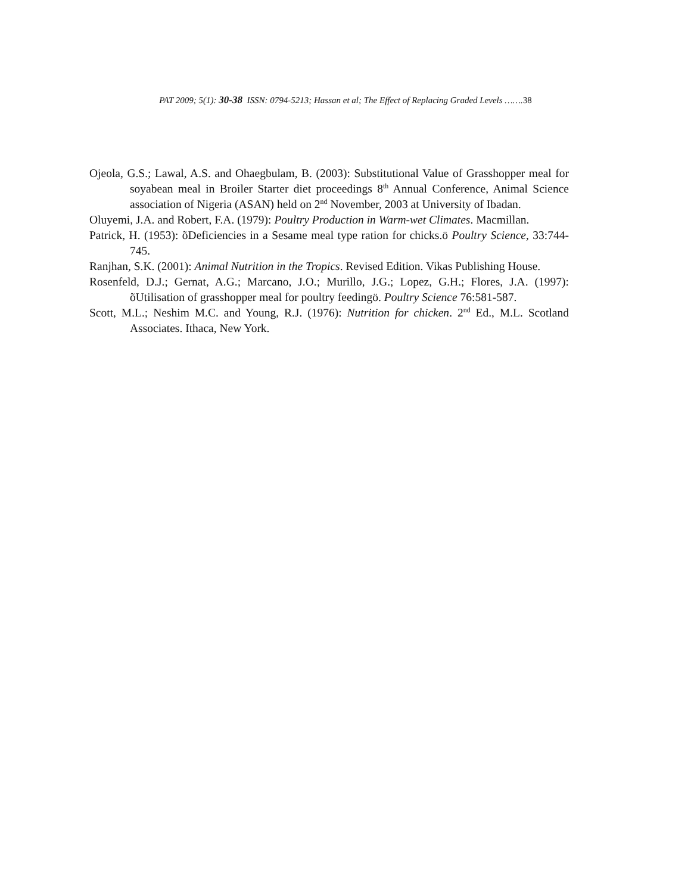PAT 2009; 5(1): 30-38 ISSN: 0794-5213; Hassan et al; The Effect of Replacing Graded Levels …….38
Ojeola, G.S.; Lawal, A.S. and Ohaegbulam, B. (2003): Substitutional Value of Grasshopper meal for soyabean meal in Broiler Starter diet proceedings 8<sup>th</sup> Annual Conference, Animal Science association of Nigeria (ASAN) held on 2<sup>nd</sup> November, 2003 at University of Ibadan.
Oluyemi, J.A. and Robert, F.A. (1979): Poultry Production in Warm-wet Climates. Macmillan.
Patrick, H. (1953): õDeficiencies in a Sesame meal type ration for chicks.ö Poultry Science, 33:744-745.
Ranjhan, S.K. (2001): Animal Nutrition in the Tropics. Revised Edition. Vikas Publishing House.
Rosenfeld, D.J.; Gernat, A.G.; Marcano, J.O.; Murillo, J.G.; Lopez, G.H.; Flores, J.A. (1997): õUtilisation of grasshopper meal for poultry feedingö. Poultry Science 76:581-587.
Scott, M.L.; Neshim M.C. and Young, R.J. (1976): Nutrition for chicken. 2<sup>nd</sup> Ed., M.L. Scotland Associates. Ithaca, New York.